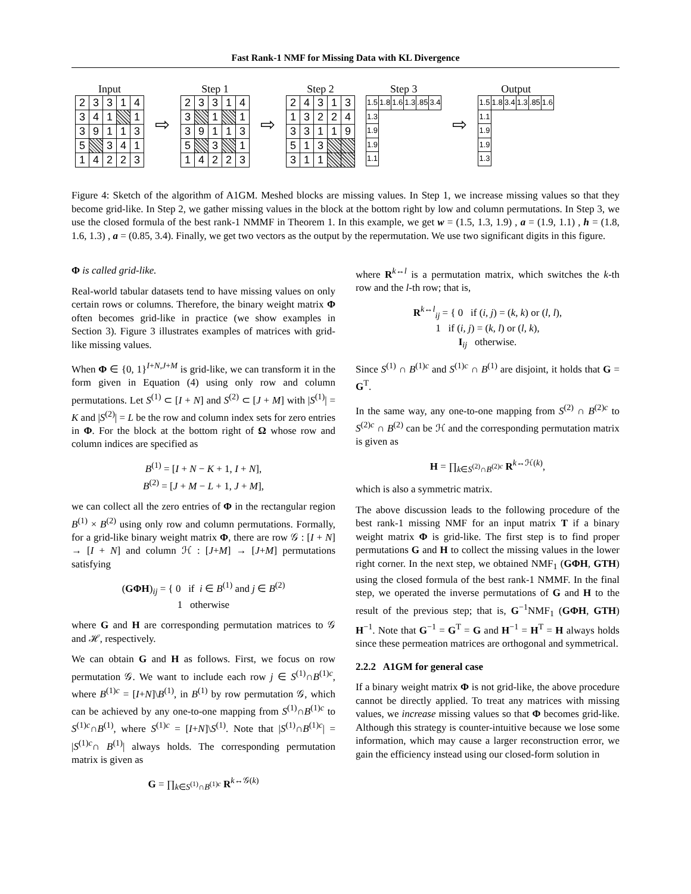Fast Rank-1 NMF for Missing Data with KL Divergence
Input
| 2 | 3 | 3 | 1 | 4 |
| 3 | 4 | 1 | | 1 |
| 3 | 9 | 1 | 1 | 3 |
| 5 | | 3 | 4 | 1 |
| 1 | 4 | 2 | 2 | 3 |
⇨
Step 1
| 2 | 3 | 3 | 1 | 4 |
| 3 | | 1 | | 1 |
| 3 | 9 | 1 | 1 | 3 |
| 5 | | 3 | | 1 |
| 1 | 4 | 2 | 2 | 3 |
⇨
Step 2
| 2 | 4 | 3 | 1 | 3 |
| 1 | 3 | 2 | 2 | 4 |
| 3 | 3 | 1 | 1 | 9 |
| 5 | 1 | 3 | | |
| 3 | 1 | 1 | | |
Step 3
| 1.5 | 1.8 | 1.6 | 1.3 | .85 | 3.4 |
| 1.3 | | | | | |
| 1.9 | | | | | |
| 1.9 | | | | | |
| 1.1 | | | | | |
⇨
Output
| 1.5 | 1.8 | 3.4 | 1.3 | .85 | 1.6 |
| 1.1 | | | | | |
| 1.9 | | | | | |
| 1.9 | | | | | |
| 1.3 | | | | | |
Figure 4: Sketch of the algorithm of A1GM. Meshed blocks are missing values. In Step 1, we increase missing values so that they become grid-like. In Step 2, we gather missing values in the block at the bottom right by low and column permutations. In Step 3, we use the closed formula of the best rank-1 NMMF in Theorem 1. In this example, we get w = (1.5, 1.3, 1.9) , a = (1.9, 1.1) , h = (1.8, 1.6, 1.3) , a = (0.85, 3.4). Finally, we get two vectors as the output by the repermutation. We use two significant digits in this figure.
Φ is called grid-like.
Real-world tabular datasets tend to have missing values on only certain rows or columns. Therefore, the binary weight matrix Φ often becomes grid-like in practice (we show examples in Section 3). Figure 3 illustrates examples of matrices with grid-like missing values.
When Φ ∈ {0, 1}<sup>I+N,J+M</sup> is grid-like, we can transform it in the form given in Equation (4) using only row and column permutations. Let S<sup>(1)</sup> ⊂ [I + N] and S<sup>(2)</sup> ⊂ [J + M] with |S<sup>(1)</sup>| = K and |S<sup>(2)</sup>| = L be the row and column index sets for zero entries in Φ. For the block at the bottom right of Ω whose row and column indices are specified as
B<sup>(1)</sup> = [I + N − K + 1, I + N],
B<sup>(2)</sup> = [J + M − L + 1, J + M],
we can collect all the zero entries of Φ in the rectangular region B<sup>(1)</sup> × B<sup>(2)</sup> using only row and column permutations. Formally, for a grid-like binary weight matrix Φ, there are row 𝒢 : [I + N] → [I + N] and column ℋ : [J+M] → [J+M] permutations satisfying
(GΦH)<sub>ij</sub> = { 0 if i ∈ B<sup>(1)</sup> and j ∈ B<sup>(2)</sup>
1 otherwise
where G and H are corresponding permutation matrices to 𝒢 and ℋ, respectively.
We can obtain G and H as follows. First, we focus on row permutation 𝒢. We want to include each row j ∈ S<sup>(1)</sup>∩B<sup>(1)c</sup>, where B<sup>(1)c</sup> = [I+N]\B<sup>(1)</sup>, in B<sup>(1)</sup> by row permutation 𝒢, which can be achieved by any one-to-one mapping from S<sup>(1)</sup>∩B<sup>(1)c</sup> to S<sup>(1)c</sup>∩B<sup>(1)</sup>, where S<sup>(1)c</sup> = [I+N]\S<sup>(1)</sup>. Note that |S<sup>(1)</sup>∩B<sup>(1)c</sup>| = |S<sup>(1)c</sup>∩ B<sup>(1)</sup>| always holds. The corresponding permutation matrix is given as
G = ∏<sub>k∈S<sup>(1)</sup>∩B<sup>(1)c</sup></sub> R<sup>k↔𝒢(k)</sup>
where R<sup>k↔l</sup> is a permutation matrix, which switches the k-th row and the l-th row; that is,
R<sup>k↔l</sup><sub>ij</sub> = { 0 if (i, j) = (k, k) or (l, l),
1 if (i, j) = (k, l) or (l, k),
I<sub>ij</sub> otherwise.
Since S<sup>(1)</sup> ∩ B<sup>(1)c</sup> and S<sup>(1)c</sup> ∩ B<sup>(1)</sup> are disjoint, it holds that G = G<sup>T</sup>.
In the same way, any one-to-one mapping from S<sup>(2)</sup> ∩ B<sup>(2)c</sup> to S<sup>(2)c</sup> ∩ B<sup>(2)</sup> can be ℋ and the corresponding permutation matrix is given as
H = ∏<sub>k∈S<sup>(2)</sup>∩B<sup>(2)c</sup></sub> R<sup>k↔ℋ(k)</sup>,
which is also a symmetric matrix.
The above discussion leads to the following procedure of the best rank-1 missing NMF for an input matrix T if a binary weight matrix Φ is grid-like. The first step is to find proper permutations G and H to collect the missing values in the lower right corner. In the next step, we obtained NMF<sub>1</sub> (GΦH, GTH) using the closed formula of the best rank-1 NMMF. In the final step, we operated the inverse permutations of G and H to the result of the previous step; that is, G<sup>−1</sup>NMF<sub>1</sub> (GΦH, GTH) H<sup>−1</sup>. Note that G<sup>−1</sup> = G<sup>T</sup> = G and H<sup>−1</sup> = H<sup>T</sup> = H always holds since these permeation matrices are orthogonal and symmetrical.
2.2.2 A1GM for general case
If a binary weight matrix Φ is not grid-like, the above procedure cannot be directly applied. To treat any matrices with missing values, we increase missing values so that Φ becomes grid-like. Although this strategy is counter-intuitive because we lose some information, which may cause a larger reconstruction error, we gain the efficiency instead using our closed-form solution in